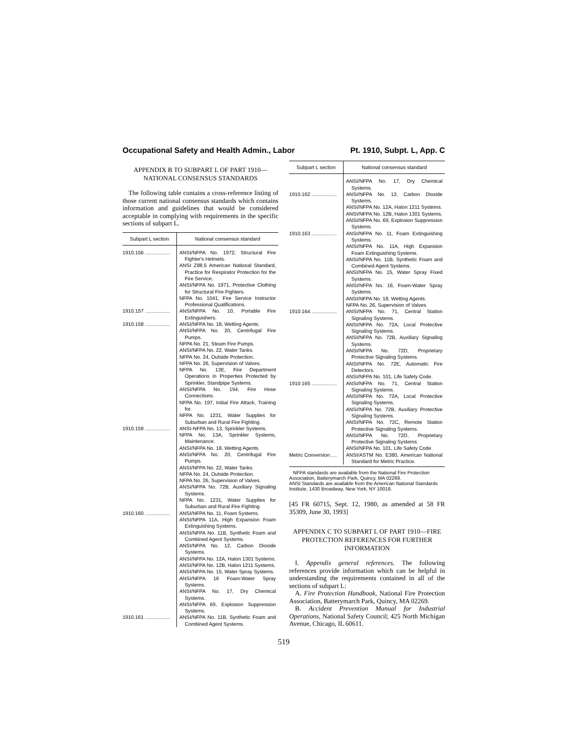Occupational Safety and Health Admin., Labor Pt. 1910, Subpt. L, App. C
APPENDIX B TO SUBPART L OF PART 1910—NATIONAL CONSENSUS STANDARDS
The following table contains a cross-reference listing of those current national consensus standards which contains information and guidelines that would be considered acceptable in complying with requirements in the specific sections of subpart L.
| Subpart L section | National consensus standard |
| --- | --- |
| 1910.156 .................. | ANSI/NFPA No. 1972; Structural Fire Fighter's Helmets. ANSI Z88.5 American National Standard, Practice for Respirator Protection for the Fire Service. ANSI/NFPA No. 1971, Protective Clothing for Structural Fire Fighters. NFPA No. 1041, Fire Service Instructor Professional Qualifications. |
| 1910.157 .................. | ANSI/NFPA No. 10, Portable Fire Extinguishers. |
| 1910.158 .................. | ANSI/NFPA No. 18, Wetting Agents. ANSI/NFPA No. 20, Centrifugal Fire Pumps. NFPA No. 21, Steam Fire Pumps. ANSI/NFPA No. 22, Water Tanks. NFPA No. 24, Outside Protection. NFPA No. 26, Supervision of Valves. NFPA No. 13E, Fire Department Operations in Properties Protected by Sprinkler, Standpipe Systems. ANSI/NFPA No. 194, Fire Hose Connections. NFPA No. 197, Initial Fire Attack, Training for. NFPA No. 1231, Water Supplies for Suburban and Rural Fire Fighting. |
| 1910.159 .................. | ANSI-NFPA No. 13, Sprinkler Systems. NFPA No. 13A, Sprinkler Systems, Maintenance. ANSI/NFPA No. 18, Wetting Agents. ANSI/NFPA No. 20, Centrifugal Fire Pumps. ANSI/NFPA No. 22, Water Tanks. NFPA No. 24, Outside Protection. NFPA No. 26, Supervision of Valves. ANSI/NFPA No. 72B, Auxiliary Signaling Systems. NFPA No. 1231, Water Supplies for Suburban and Rural Fire Fighting. |
| 1910.160 .................. | ANSI/NFPA No. 11, Foam Systems. ANSI/NFPA 11A, High Expansion Foam Extinguishing Systems. ANSI/NFPA No. 11B, Synthetic Foam and Combined Agent Systems. ANSI/NFPA No. 12, Carbon Dioxide Systems. ANSI/NFPA No. 12A, Halon 1301 Systems. ANSI/NFPA No. 12B, Halon 1211 Systems. ANSI/NFPA No. 15, Water Spray Systems. ANSI/NFPA 16 Foam-Water Spray Systems. ANSI/NFPA No. 17, Dry Chemical Systems. ANSI/NFPA 69, Explosion Suppression Systems. |
| 1910.161 .................. | ANSI/NFPA No. 11B, Synthetic Foam and Combined Agent Systems. |
| Subpart L section | National consensus standard |
| --- | --- |
| | ANSI/NFPA No. 17, Dry Chemical Systems. |
| 1910.162 .................. | ANSI/NFPA No. 12, Carbon Dioxide Systems. ANSI/NFPA No. 12A, Halon 1211 Systems. ANSI/NFPA No. 12B, Halon 1301 Systems. ANSI/NFPA No. 69, Explosion Suppression Systems. |
| 1910.163 .................. | ANSI/NFPA No. 11, Foam Extinguishing Systems. ANSI/NFPA No. 11A, High Expansion Foam Extinguishing Systems. ANSI/NFPA No. 11B, Synthetic Foam and Combined Agent Systems. ANSI/NFPA No. 15, Water Spray Fixed Systems. ANSI/NFPA No. 16, Foam-Water Spray Systems. ANSI/NFPA No. 18, Wetting Agents. NFPA No. 26, Supervision of Valves. |
| 1910.164 .................. | ANSI/NFPA No. 71, Central Station Signaling Systems. ANSI/NFPA No. 72A, Local Protective Signaling Systems. ANSI/NFPA No. 72B, Auxiliary Signaling Systems. ANSI/NFPA No. 72D, Proprietary Protective Signaling Systems. ANSI/NFPA No. 72E, Automatic Fire Detectors. ANSI/NFPA No. 101, Life Safety Code. |
| 1910.165 .................. | ANSI/NFPA No. 71, Central Station Signaling Systems. ANSI/NFPA No. 72A, Local Protective Signaling Systems. ANSI/NFPA No. 72B, Auxiliary Protective Signaling Systems. ANSI/NFPA No. 72C, Remote Station Protective Signaling Systems. ANSI/NFPA No. 72D, Proprietary Protective Signaling Systems. ANSI/NFPA No. 101, Life Safety Code. |
| Metric Conversion .... | ANSI/ASTM No. E380, American National Standard for Metric Practice. |
NFPA standards are available from the National Fire Protection Association, Batterymarch Park, Quincy, MA 02269.
ANSI Standards are available from the American National Standards Institute, 1430 Broadway, New York, NY 10018.
[45 FR 60715, Sept. 12, 1980, as amended at 58 FR 35309, June 30, 1993]
APPENDIX C TO SUBPART L OF PART 1910—FIRE PROTECTION REFERENCES FOR FURTHER INFORMATION
I. Appendix general references. The following references provide information which can be helpful in understanding the requirements contained in all of the sections of subpart L:
A. Fire Protection Handbook, National Fire Protection Association, Batterymarch Park, Quincy, MA 02269.
B. Accident Prevention Manual for Industrial Operations, National Safety Council; 425 North Michigan Avenue, Chicago, IL 60611.
519